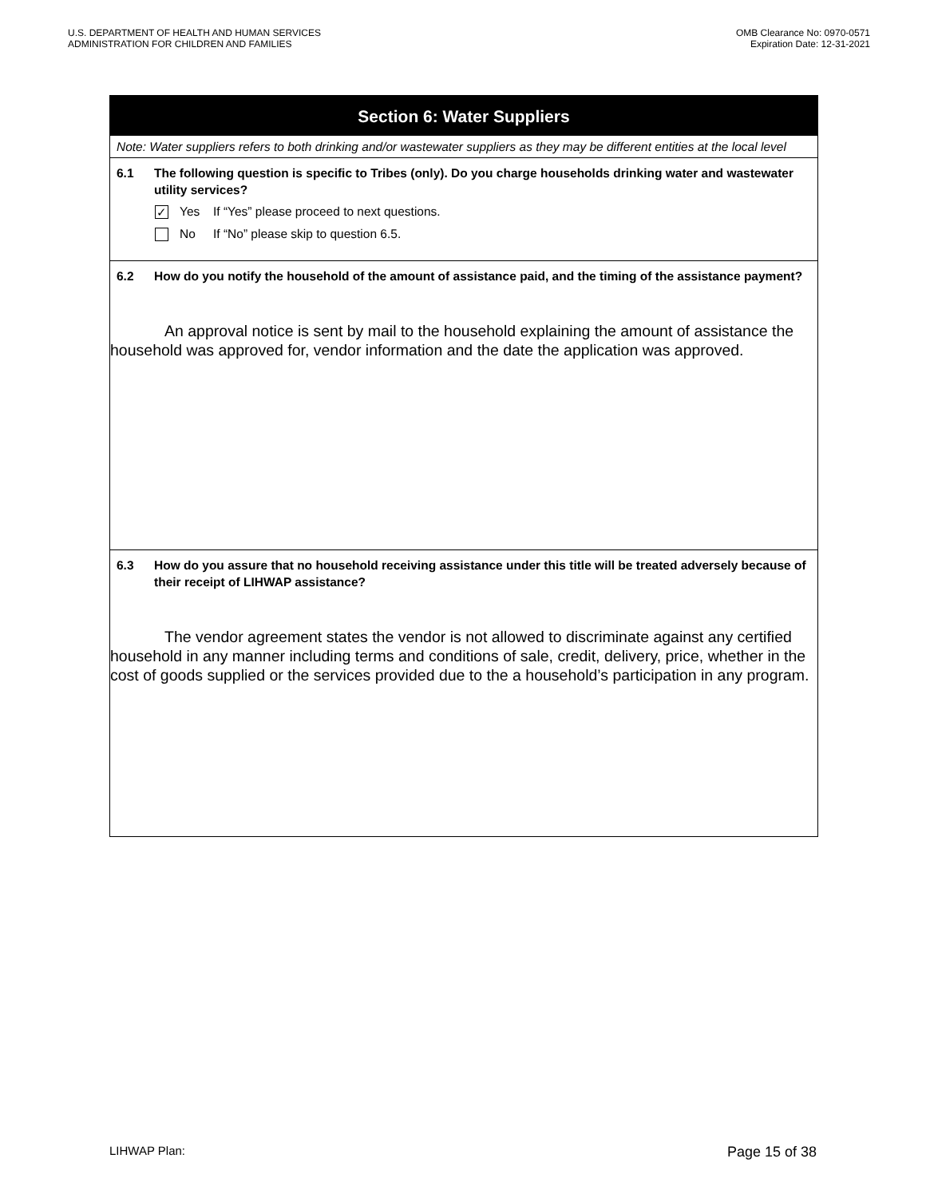U.S. DEPARTMENT OF HEALTH AND HUMAN SERVICES
ADMINISTRATION FOR CHILDREN AND FAMILIES
OMB Clearance No: 0970-0571
Expiration Date: 12-31-2021
Section 6: Water Suppliers
Note: Water suppliers refers to both drinking and/or wastewater suppliers as they may be different entities at the local level
6.1 The following question is specific to Tribes (only). Do you charge households drinking water and wastewater utility services?
✓ Yes If “Yes” please proceed to next questions.
No If “No” please skip to question 6.5.
6.2 How do you notify the household of the amount of assistance paid, and the timing of the assistance payment?
An approval notice is sent by mail to the household explaining the amount of assistance the household was approved for, vendor information and the date the application was approved.
6.3 How do you assure that no household receiving assistance under this title will be treated adversely because of their receipt of LIHWAP assistance?
The vendor agreement states the vendor is not allowed to discriminate against any certified household in any manner including terms and conditions of sale, credit, delivery, price, whether in the cost of goods supplied or the services provided due to the a household’s participation in any program.
LIHWAP Plan: Page 15 of 38